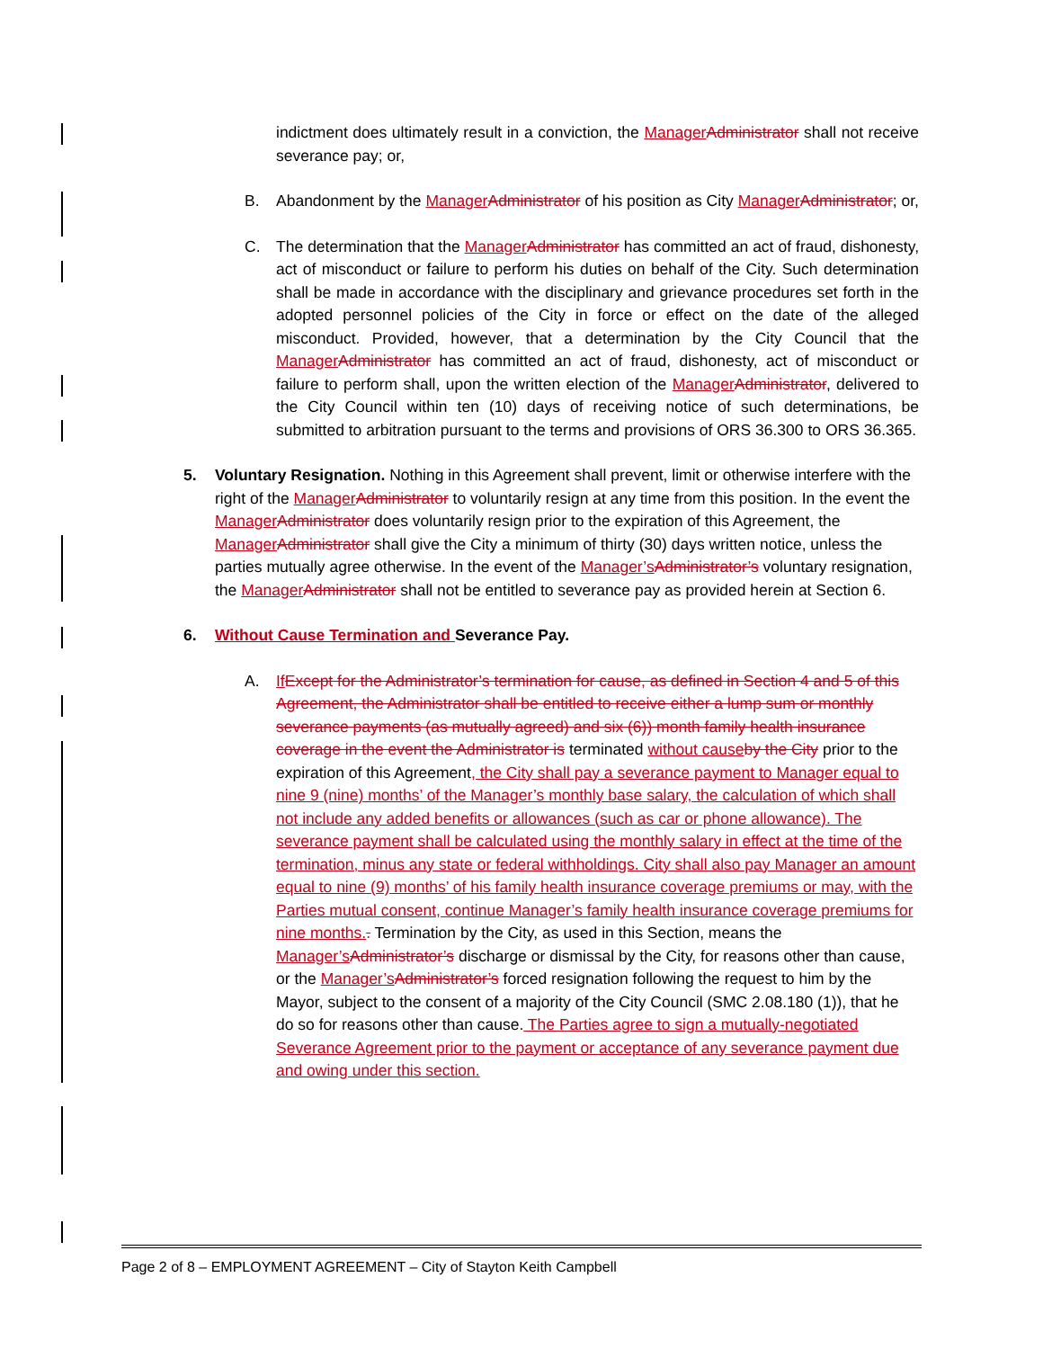indictment does ultimately result in a conviction, the Manager Administrator shall not receive severance pay; or,
B. Abandonment by the Manager Administrator of his position as City Manager Administrator; or,
C. The determination that the Manager Administrator has committed an act of fraud, dishonesty, act of misconduct or failure to perform his duties on behalf of the City. Such determination shall be made in accordance with the disciplinary and grievance procedures set forth in the adopted personnel policies of the City in force or effect on the date of the alleged misconduct. Provided, however, that a determination by the City Council that the Manager Administrator has committed an act of fraud, dishonesty, act of misconduct or failure to perform shall, upon the written election of the Manager Administrator, delivered to the City Council within ten (10) days of receiving notice of such determinations, be submitted to arbitration pursuant to the terms and provisions of ORS 36.300 to ORS 36.365.
5. Voluntary Resignation. Nothing in this Agreement shall prevent, limit or otherwise interfere with the right of the Manager Administrator to voluntarily resign at any time from this position. In the event the Manager Administrator does voluntarily resign prior to the expiration of this Agreement, the Manager Administrator shall give the City a minimum of thirty (30) days written notice, unless the parties mutually agree otherwise. In the event of the Manager’s Administrator’s voluntary resignation, the Manager Administrator shall not be entitled to severance pay as provided herein at Section 6.
6. Without Cause Termination and Severance Pay.
A. If Except for the Administrator’s termination for cause, as defined in Section 4 and 5 of this Agreement, the Administrator shall be entitled to receive either a lump sum or monthly severance payments (as mutually agreed) and six (6)) month family health insurance coverage in the event the Administrator is terminated without cause by the City prior to the expiration of this Agreement, the City shall pay a severance payment to Manager equal to nine 9 (nine) months’ of the Manager’s monthly base salary, the calculation of which shall not include any added benefits or allowances (such as car or phone allowance). The severance payment shall be calculated using the monthly salary in effect at the time of the termination, minus any state or federal withholdings. City shall also pay Manager an amount equal to nine (9) months’ of his family health insurance coverage premiums or may, with the Parties mutual consent, continue Manager’s family health insurance coverage premiums for nine months.. Termination by the City, as used in this Section, means the Manager’s Administrator’s discharge or dismissal by the City, for reasons other than cause, or the Manager’s Administrator’s forced resignation following the request to him by the Mayor, subject to the consent of a majority of the City Council (SMC 2.08.180 (1)), that he do so for reasons other than cause. The Parties agree to sign a mutually-negotiated Severance Agreement prior to the payment or acceptance of any severance payment due and owing under this section.
Page 2 of 8 – EMPLOYMENT AGREEMENT – City of Stayton Keith Campbell